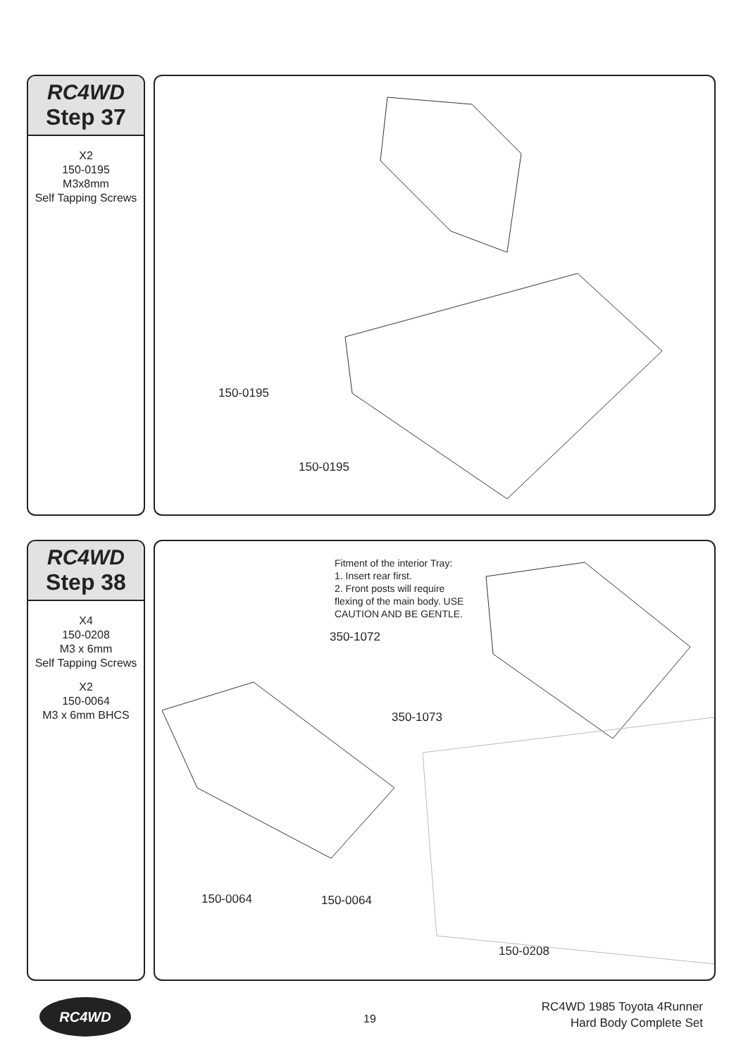RC4WD
Step 37
X2
150-0195
M3x8mm
Self Tapping Screws
150-0195
150-0195
RC4WD
Step 38
X4
150-0208
M3 x 6mm
Self Tapping Screws
X2
150-0064
M3 x 6mm BHCS
Fitment of the interior Tray:
1. Insert rear first.
2. Front posts will require
flexing of the main body. USE
CAUTION AND BE GENTLE.
350-1072
350-1073
150-0064 150-0064
150-0208
RC4WD
19
RC4WD 1985 Toyota 4Runner
Hard Body Complete Set